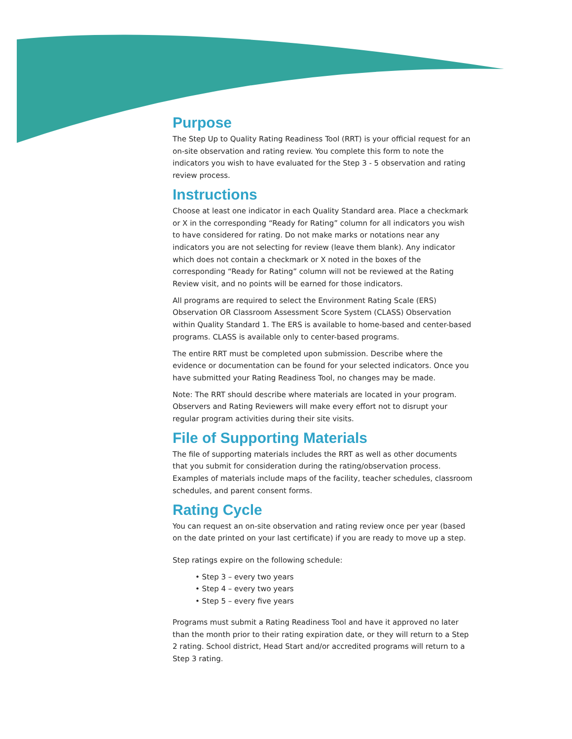Purpose
The Step Up to Quality Rating Readiness Tool (RRT) is your official request for an on-site observation and rating review. You complete this form to note the indicators you wish to have evaluated for the Step 3 - 5 observation and rating review process.
Instructions
Choose at least one indicator in each Quality Standard area. Place a checkmark or X in the corresponding “Ready for Rating” column for all indicators you wish to have considered for rating. Do not make marks or notations near any indicators you are not selecting for review (leave them blank). Any indicator which does not contain a checkmark or X noted in the boxes of the corresponding “Ready for Rating” column will not be reviewed at the Rating Review visit, and no points will be earned for those indicators.
All programs are required to select the Environment Rating Scale (ERS) Observation OR Classroom Assessment Score System (CLASS) Observation within Quality Standard 1. The ERS is available to home-based and center-based programs. CLASS is available only to center-based programs.
The entire RRT must be completed upon submission. Describe where the evidence or documentation can be found for your selected indicators. Once you have submitted your Rating Readiness Tool, no changes may be made.
Note: The RRT should describe where materials are located in your program. Observers and Rating Reviewers will make every effort not to disrupt your regular program activities during their site visits.
File of Supporting Materials
The file of supporting materials includes the RRT as well as other documents that you submit for consideration during the rating/observation process. Examples of materials include maps of the facility, teacher schedules, classroom schedules, and parent consent forms.
Rating Cycle
You can request an on-site observation and rating review once per year (based on the date printed on your last certificate) if you are ready to move up a step.
Step ratings expire on the following schedule:
• Step 3 – every two years
• Step 4 – every two years
• Step 5 – every five years
Programs must submit a Rating Readiness Tool and have it approved no later than the month prior to their rating expiration date, or they will return to a Step 2 rating. School district, Head Start and/or accredited programs will return to a Step 3 rating.